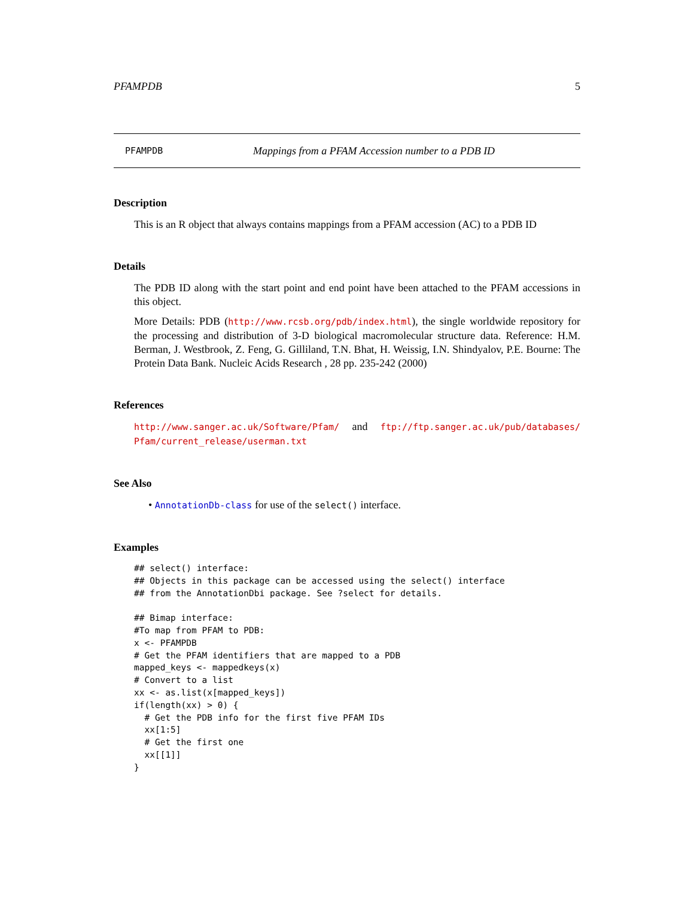PFAMPDB 5
PFAMPDB Mappings from a PFAM Accession number to a PDB ID
Description
This is an R object that always contains mappings from a PFAM accession (AC) to a PDB ID
Details
The PDB ID along with the start point and end point have been attached to the PFAM accessions in this object.
More Details: PDB (http://www.rcsb.org/pdb/index.html), the single worldwide repository for the processing and distribution of 3-D biological macromolecular structure data. Reference: H.M. Berman, J. Westbrook, Z. Feng, G. Gilliland, T.N. Bhat, H. Weissig, I.N. Shindyalov, P.E. Bourne: The Protein Data Bank. Nucleic Acids Research , 28 pp. 235-242 (2000)
References
http://www.sanger.ac.uk/Software/Pfam/ and ftp://ftp.sanger.ac.uk/pub/databases/ Pfam/current_release/userman.txt
See Also
• AnnotationDb-class for use of the select() interface.
Examples
## select() interface:
## Objects in this package can be accessed using the select() interface
## from the AnnotationDbi package. See ?select for details.

## Bimap interface:
#To map from PFAM to PDB:
x <- PFAMPDB
# Get the PFAM identifiers that are mapped to a PDB
mapped_keys <- mappedkeys(x)
# Convert to a list
xx <- as.list(x[mapped_keys])
if(length(xx) > 0) {
  # Get the PDB info for the first five PFAM IDs
  xx[1:5]
  # Get the first one
  xx[[1]]
}